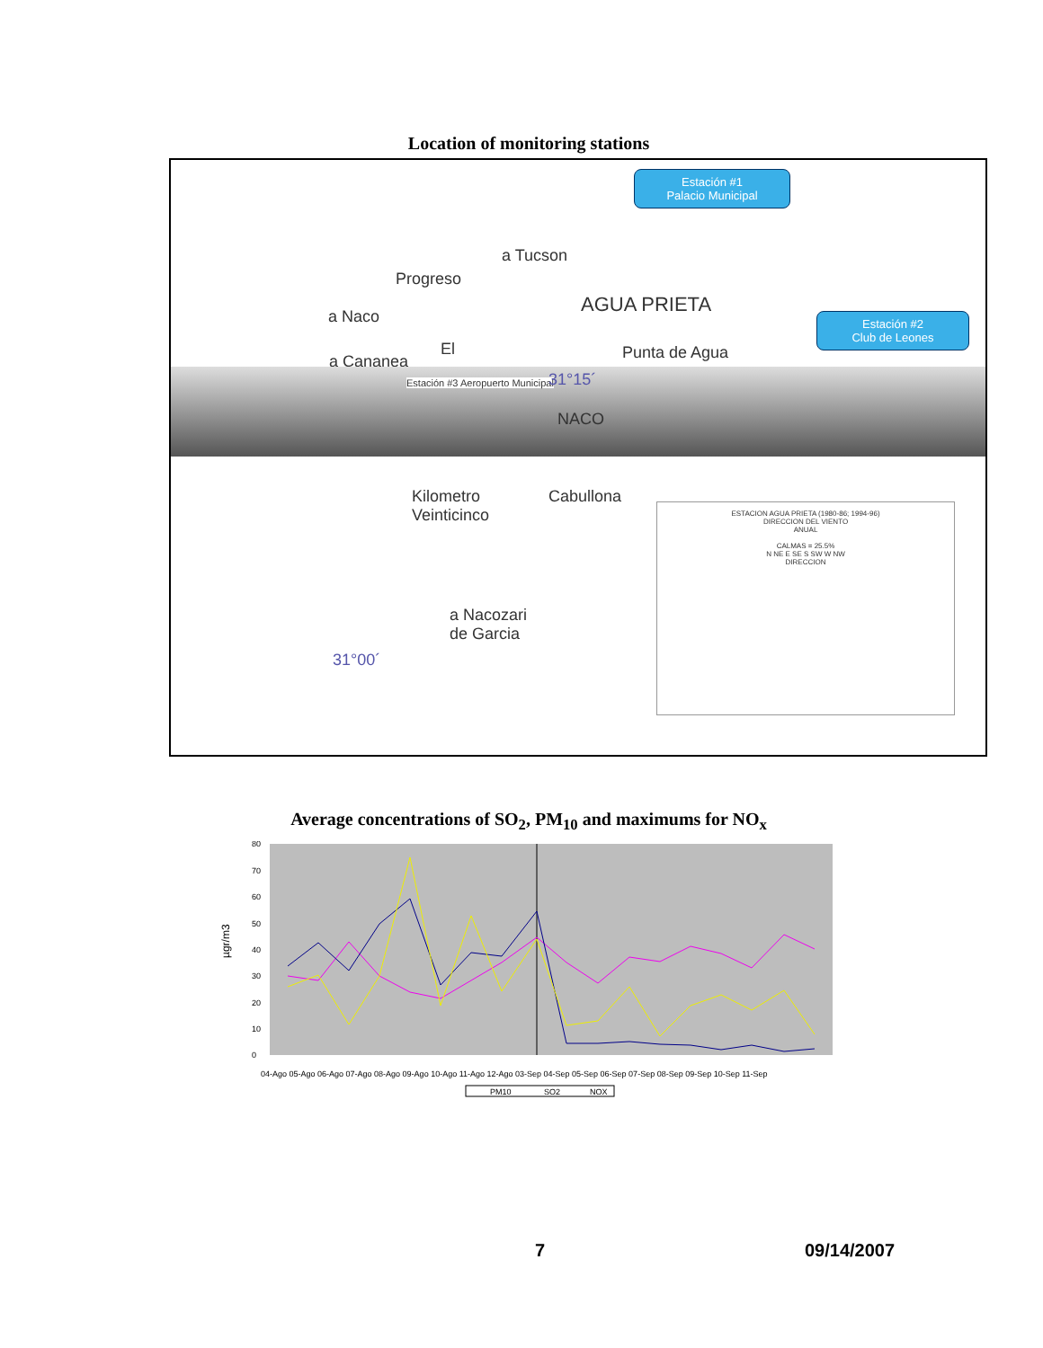Location of monitoring stations
Estación #1
Palacio Municipal
Estación #2
Club de Leones
a Tucson
Progreso
AGUA PRIETA
a Naco
El Punta de Agua a Cananea
Estación #3 Aeropuerto Municipal 31°15´
NACO
Kilometro
Veinticinco
Cabullona
a Nacozari
de Garcia
31°00´
ESTACION AGUA PRIETA (1980-86; 1994-96)
DIRECCION DEL VIENTO
ANUAL
CALMAS = 25.5%
N NE E SE S SW W NW
DIRECCION
Average concentrations of SO<sub>2</sub>, PM<sub>10</sub> and maximums for NO<sub>x</sub>
µgr/m3
0
10
20
30
40
50
60
70
80
04-Ago 05-Ago 06-Ago 07-Ago 08-Ago 09-Ago 10-Ago 11-Ago 12-Ago 03-Sep 04-Sep 05-Sep 06-Sep 07-Sep 08-Sep 09-Sep 10-Sep 11-Sep
PM10
SO2
NOX
7 09/14/2007